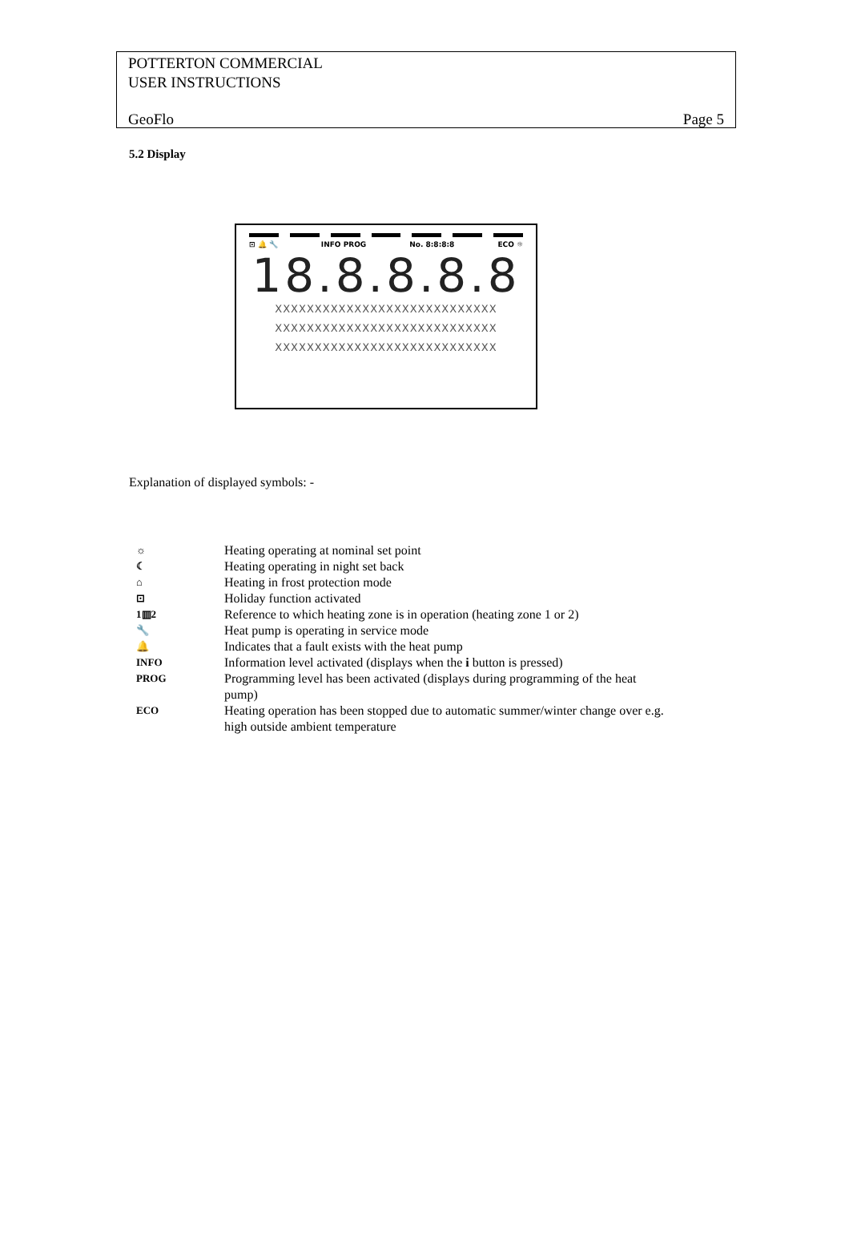POTTERTON COMMERCIAL
USER INSTRUCTIONS
GeoFlo Page 5
5.2 Display
⊡ 🔔 🔧 INFO PROG No. 8:8:8:8 ECO ☼
18.8.8.8.8
XXXXXXXXXXXXXXXXXXXXXXXXXXXX
XXXXXXXXXXXXXXXXXXXXXXXXXXXX
XXXXXXXXXXXXXXXXXXXXXXXXXXXX
Explanation of displayed symbols: -
| ☼ | Heating operating at nominal set point |
| ☾ | Heating operating in night set back |
| ⌂ | Heating in frost protection mode |
| ⊡ | Holiday function activated |
| 1▥2 | Reference to which heating zone is in operation (heating zone 1 or 2) |
| 🔧 | Heat pump is operating in service mode |
| 🔔 | Indicates that a fault exists with the heat pump |
| INFO | Information level activated (displays when the i button is pressed) |
| PROG | Programming level has been activated (displays during programming of the heat pump) |
| ECO | Heating operation has been stopped due to automatic summer/winter change over e.g. high outside ambient temperature |